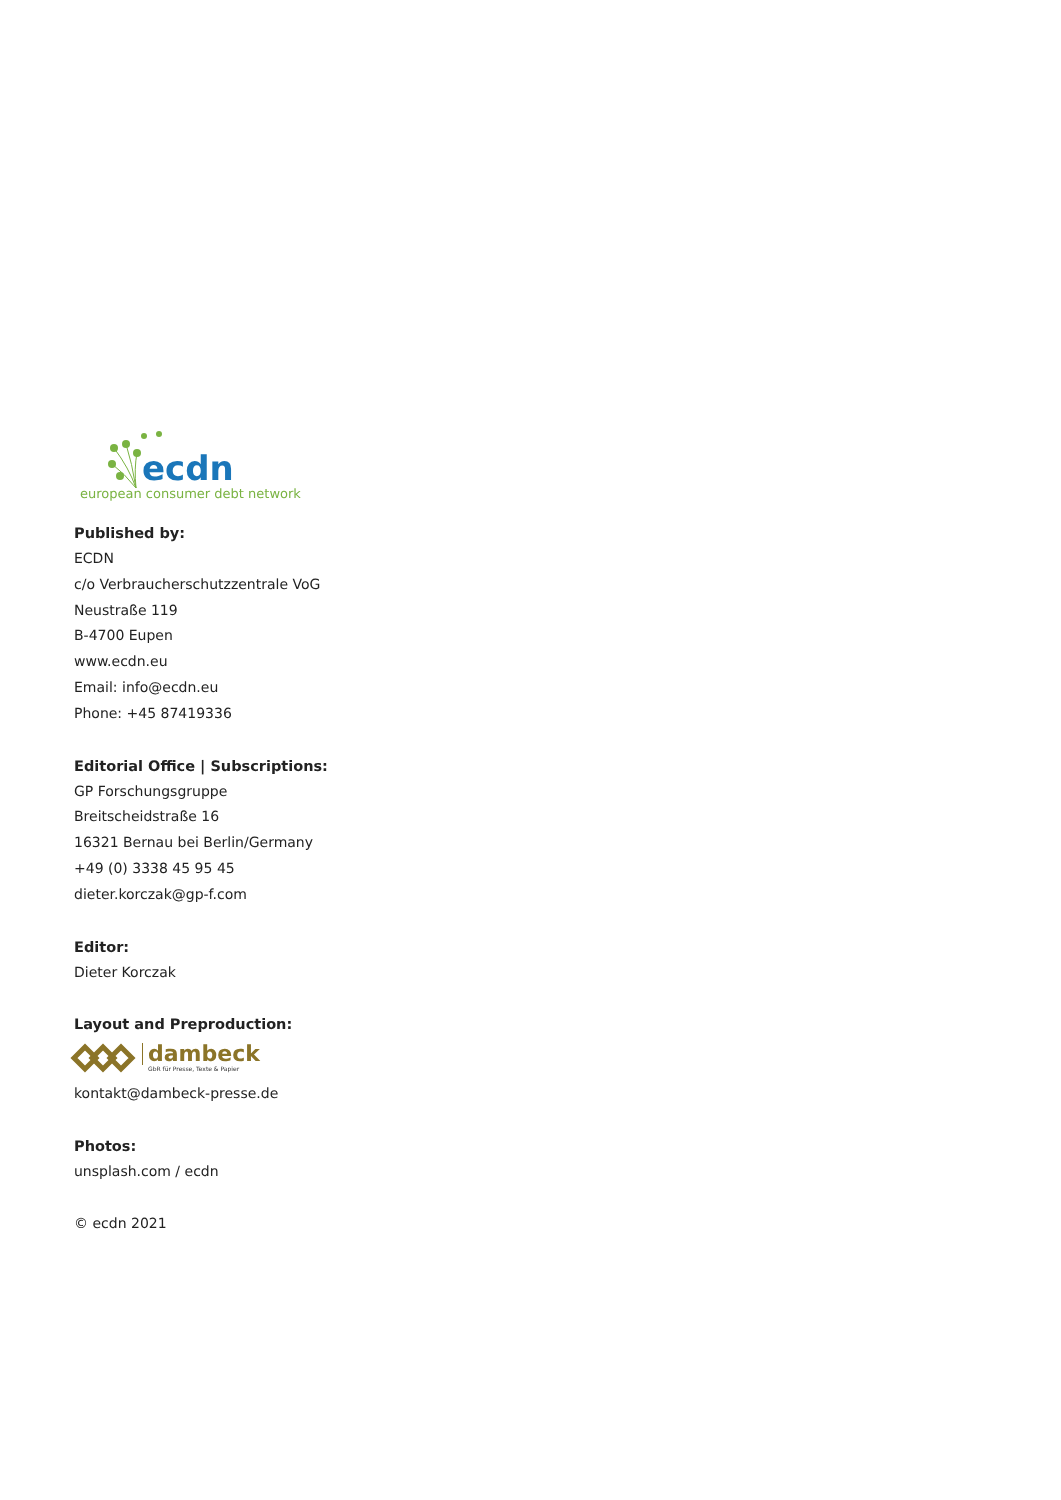ecdn
european consumer debt network
Published by:
ECDN
c/o Verbraucherschutzzentrale VoG
Neustraße 119
B-4700 Eupen
www.ecdn.eu
Email: info@ecdn.eu
Phone: +45 87419336
Editorial Office | Subscriptions:
GP Forschungsgruppe
Breitscheidstraße 16
16321 Bernau bei Berlin/Germany
+49 (0) 3338 45 95 45
dieter.korczak@gp-f.com
Editor:
Dieter Korczak
Layout and Preproduction:
dambeck
GbR für Presse, Texte & Papier
kontakt@dambeck-presse.de
Photos:
unsplash.com / ecdn
© ecdn 2021